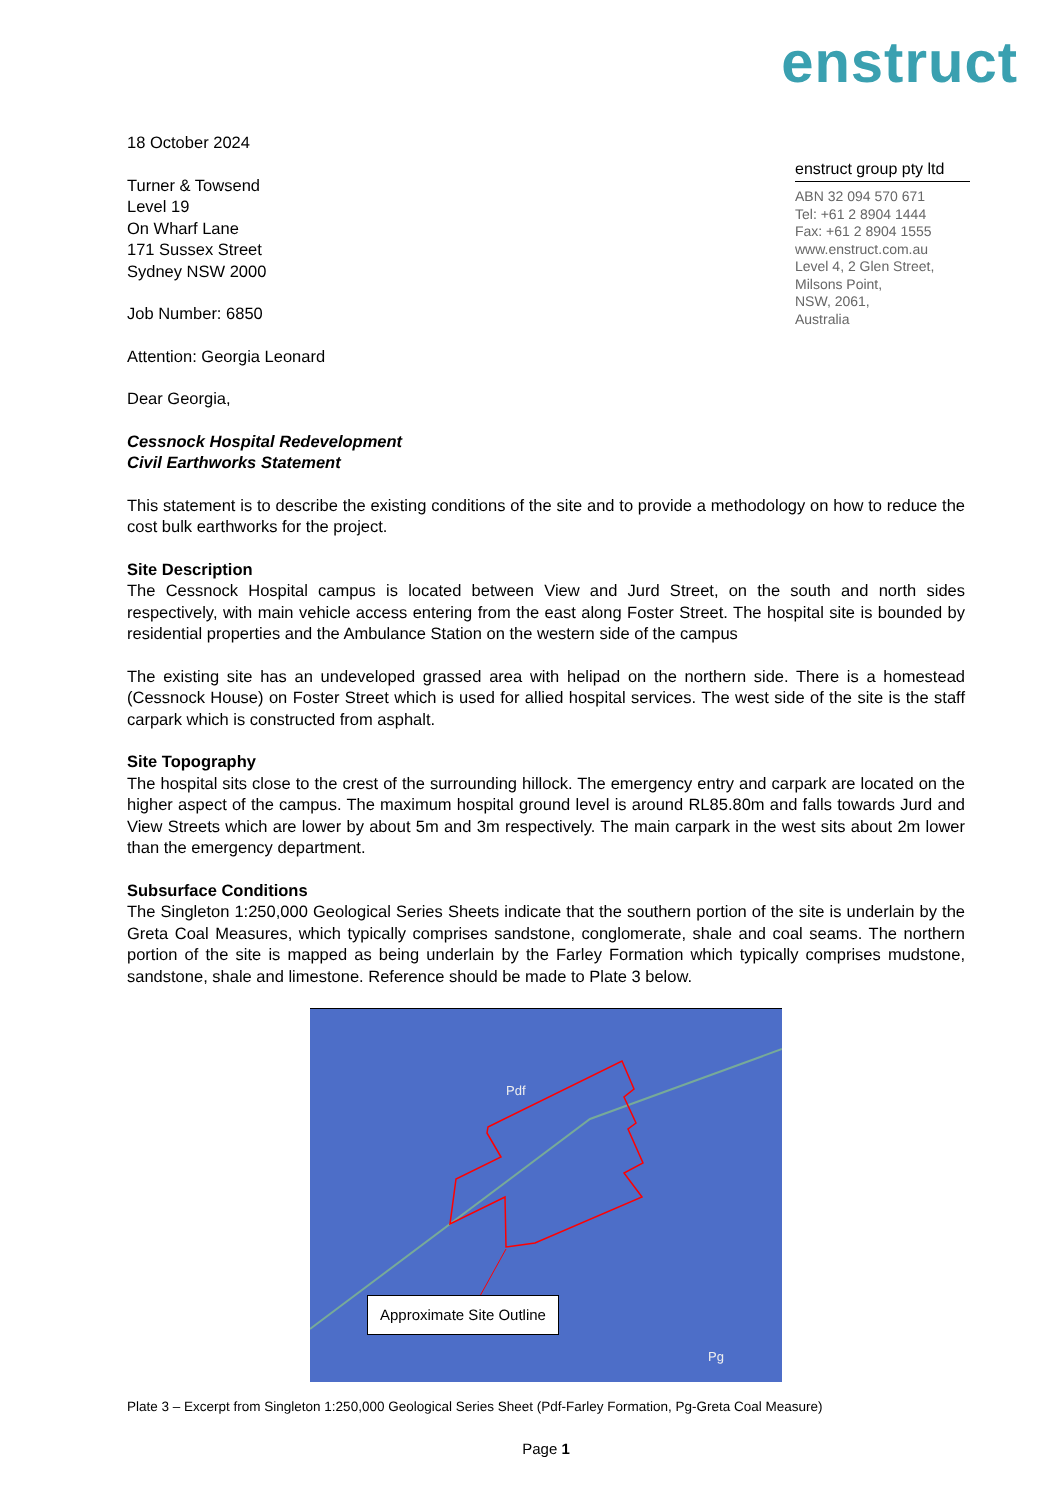enstruct
18 October 2024
Turner & Towsend
Level 19
On Wharf Lane
171 Sussex Street
Sydney NSW 2000
Job Number: 6850
Attention: Georgia Leonard
Dear Georgia,
Cessnock Hospital Redevelopment
Civil Earthworks Statement
enstruct group pty ltd
ABN 32 094 570 671
Tel: +61 2 8904 1444
Fax: +61 2 8904 1555
www.enstruct.com.au
Level 4, 2 Glen Street,
Milsons Point,
NSW, 2061,
Australia
This statement is to describe the existing conditions of the site and to provide a methodology on how to reduce the cost bulk earthworks for the project.
Site Description
The Cessnock Hospital campus is located between View and Jurd Street, on the south and north sides respectively, with main vehicle access entering from the east along Foster Street. The hospital site is bounded by residential properties and the Ambulance Station on the western side of the campus
The existing site has an undeveloped grassed area with helipad on the northern side. There is a homestead (Cessnock House) on Foster Street which is used for allied hospital services. The west side of the site is the staff carpark which is constructed from asphalt.
Site Topography
The hospital sits close to the crest of the surrounding hillock. The emergency entry and carpark are located on the higher aspect of the campus. The maximum hospital ground level is around RL85.80m and falls towards Jurd and View Streets which are lower by about 5m and 3m respectively. The main carpark in the west sits about 2m lower than the emergency department.
Subsurface Conditions
The Singleton 1:250,000 Geological Series Sheets indicate that the southern portion of the site is underlain by the Greta Coal Measures, which typically comprises sandstone, conglomerate, shale and coal seams. The northern portion of the site is mapped as being underlain by the Farley Formation which typically comprises mudstone, sandstone, shale and limestone. Reference should be made to Plate 3 below.
Pdf
Pg
Approximate Site Outline
Plate 3 – Excerpt from Singleton 1:250,000 Geological Series Sheet (Pdf-Farley Formation, Pg-Greta Coal Measure)
Page 1